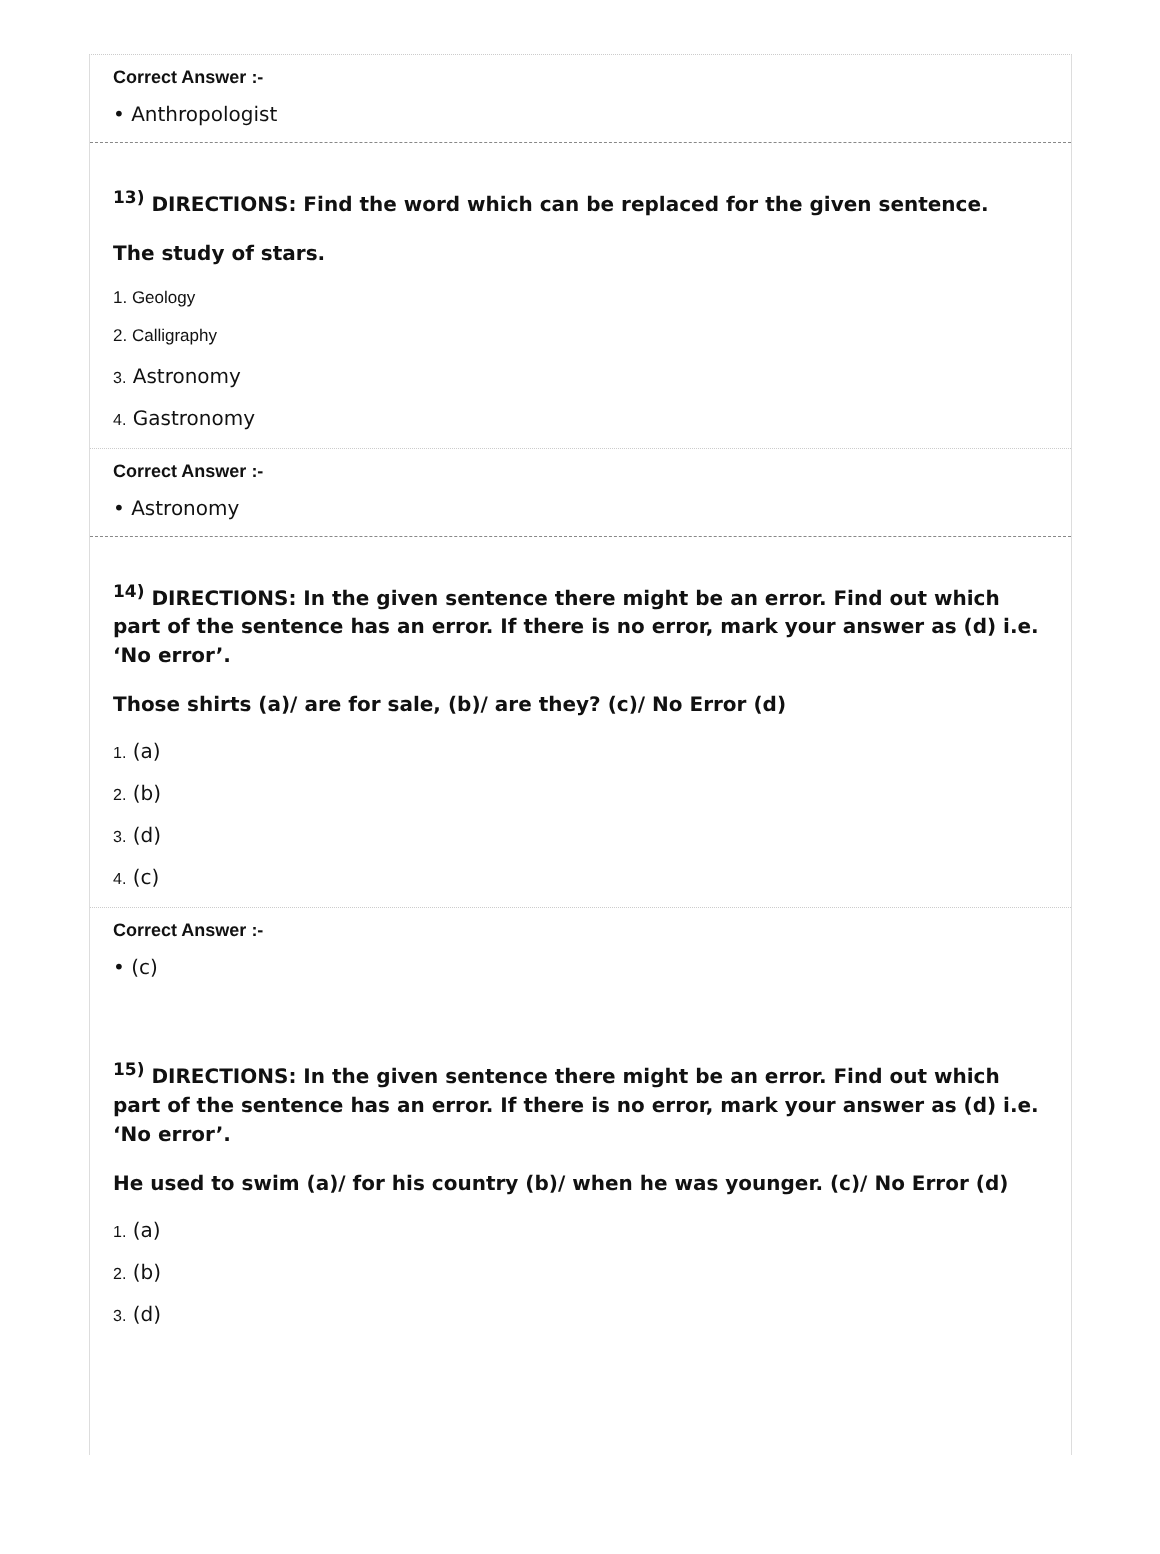Correct Answer :-
• Anthropologist
<sup>13)</sup> DIRECTIONS: Find the word which can be replaced for the given sentence.
The study of stars.
1. Geology
2. Calligraphy
3. Astronomy
4. Gastronomy
Correct Answer :-
• Astronomy
<sup>14)</sup> DIRECTIONS: In the given sentence there might be an error. Find out which part of the sentence has an error. If there is no error, mark your answer as (d) i.e. ‘No error’.
Those shirts (a)/ are for sale, (b)/ are they? (c)/ No Error (d)
1. (a)
2. (b)
3. (d)
4. (c)
Correct Answer :-
• (c)
<sup>15)</sup> DIRECTIONS: In the given sentence there might be an error. Find out which part of the sentence has an error. If there is no error, mark your answer as (d) i.e. ‘No error’.
He used to swim (a)/ for his country (b)/ when he was younger. (c)/ No Error (d)
1. (a)
2. (b)
3. (d)